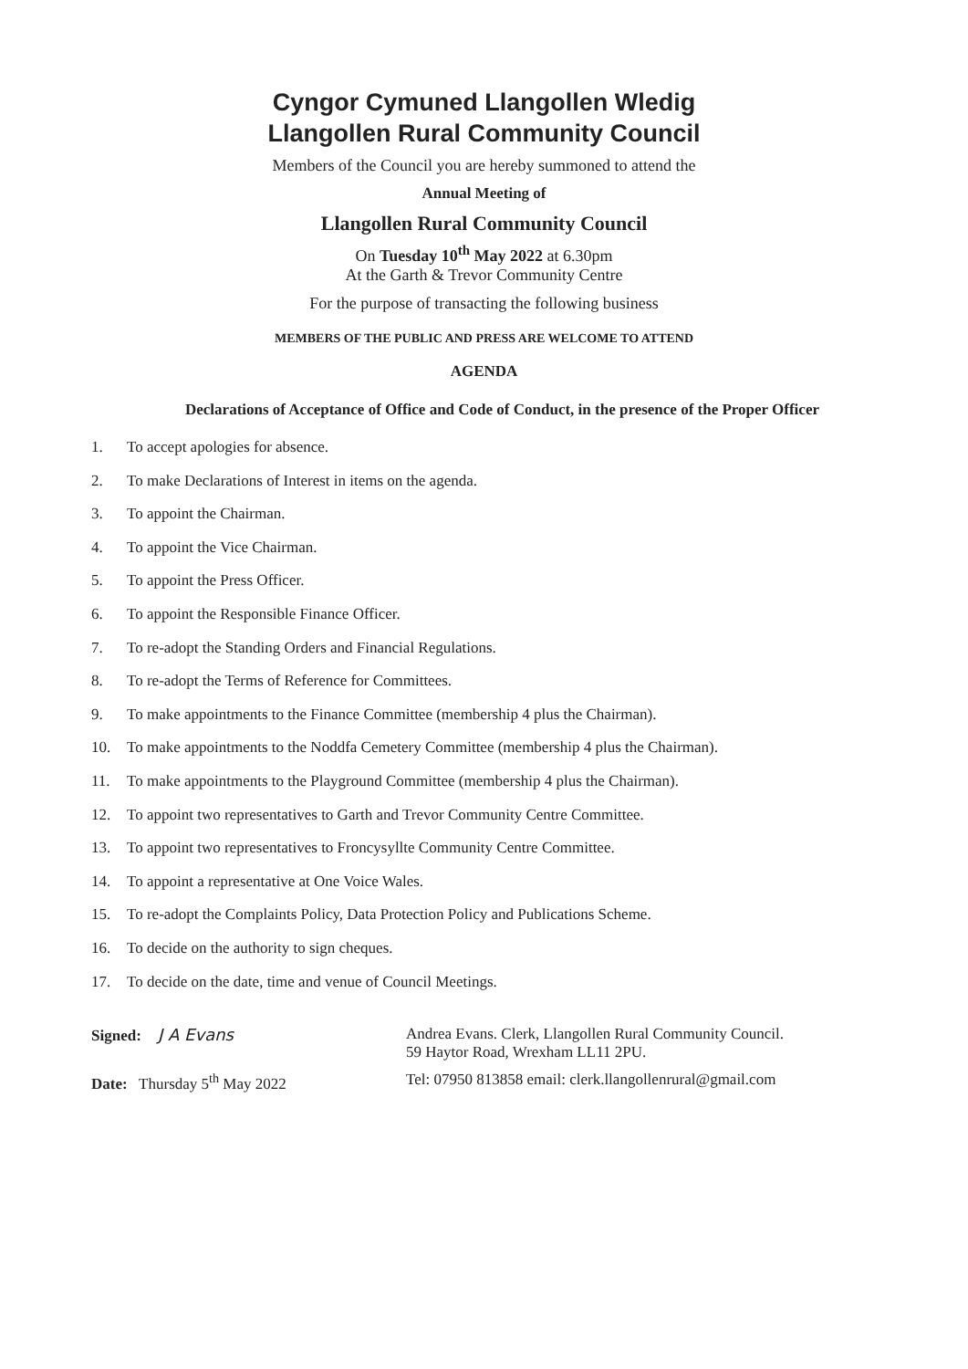Cyngor Cymuned Llangollen Wledig
Llangollen Rural Community Council
Members of the Council you are hereby summoned to attend the
Annual Meeting of
Llangollen Rural Community Council
On Tuesday 10<sup>th</sup> May 2022 at 6.30pm
At the Garth & Trevor Community Centre
For the purpose of transacting the following business
MEMBERS OF THE PUBLIC AND PRESS ARE WELCOME TO ATTEND
AGENDA
Declarations of Acceptance of Office and Code of Conduct, in the presence of the Proper Officer
1. To accept apologies for absence.
2. To make Declarations of Interest in items on the agenda.
3. To appoint the Chairman.
4. To appoint the Vice Chairman.
5. To appoint the Press Officer.
6. To appoint the Responsible Finance Officer.
7. To re-adopt the Standing Orders and Financial Regulations.
8. To re-adopt the Terms of Reference for Committees.
9. To make appointments to the Finance Committee (membership 4 plus the Chairman).
10. To make appointments to the Noddfa Cemetery Committee (membership 4 plus the Chairman).
11. To make appointments to the Playground Committee (membership 4 plus the Chairman).
12. To appoint two representatives to Garth and Trevor Community Centre Committee.
13. To appoint two representatives to Froncysyllte Community Centre Committee.
14. To appoint a representative at One Voice Wales.
15. To re-adopt the Complaints Policy, Data Protection Policy and Publications Scheme.
16. To decide on the authority to sign cheques.
17. To decide on the date, time and venue of Council Meetings.
Signed: J A Evans Andrea Evans. Clerk, Llangollen Rural Community Council.
59 Haytor Road, Wrexham LL11 2PU.
Date: Thursday 5<sup>th</sup> May 2022 Tel: 07950 813858 email: clerk.llangollenrural@gmail.com